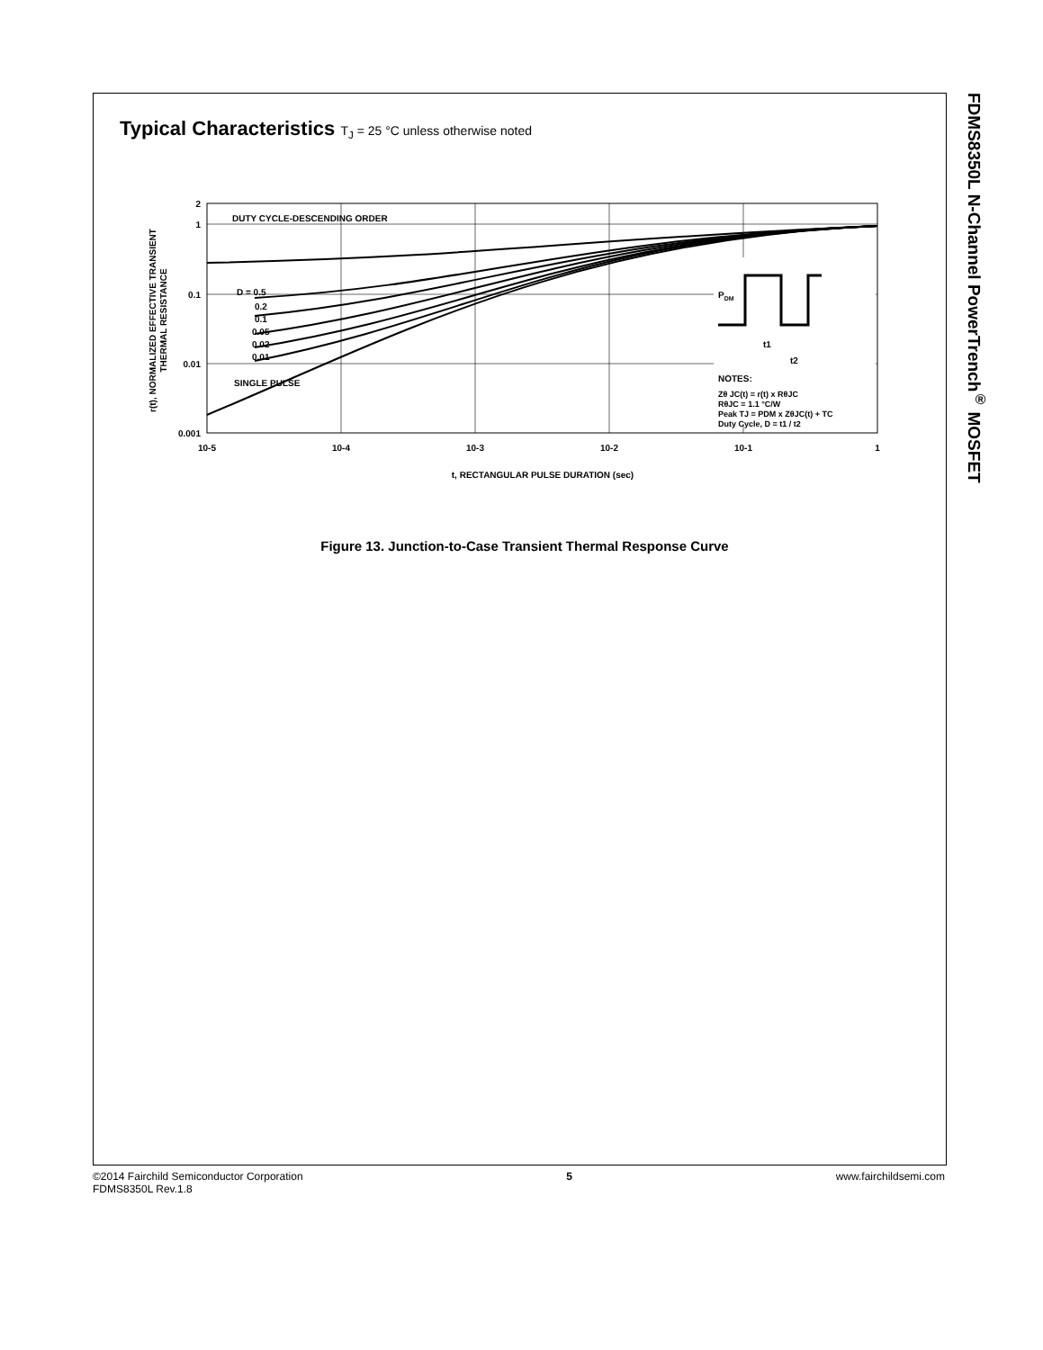Typical Characteristics T<sub>J</sub> = 25 °C unless otherwise noted
DUTY CYCLE-DESCENDING ORDER
D = 0.5
0.2
0.1
0.05
0.02
0.01
SINGLE PULSE
PDM
t1
t2
NOTES:
Zθ JC(t) = r(t) x RθJC
RθJC = 1.1 °C/W
Peak TJ = PDM x ZθJC(t) + TC
Duty Cycle, D = t1 / t2
2
1
0.1
0.01
0.001
10-5
10-4
10-3
10-2
10-1
1
t, RECTANGULAR PULSE DURATION (sec)
r(t), NORMALIZED EFFECTIVE TRANSIENT
THERMAL RESISTANCE
Figure 13. Junction-to-Case Transient Thermal Response Curve
FDMS8350L N-Channel PowerTrench<sup>®</sup> MOSFET
©2014 Fairchild Semiconductor Corporation
FDMS8350L Rev.1.8
5 www.fairchildsemi.com